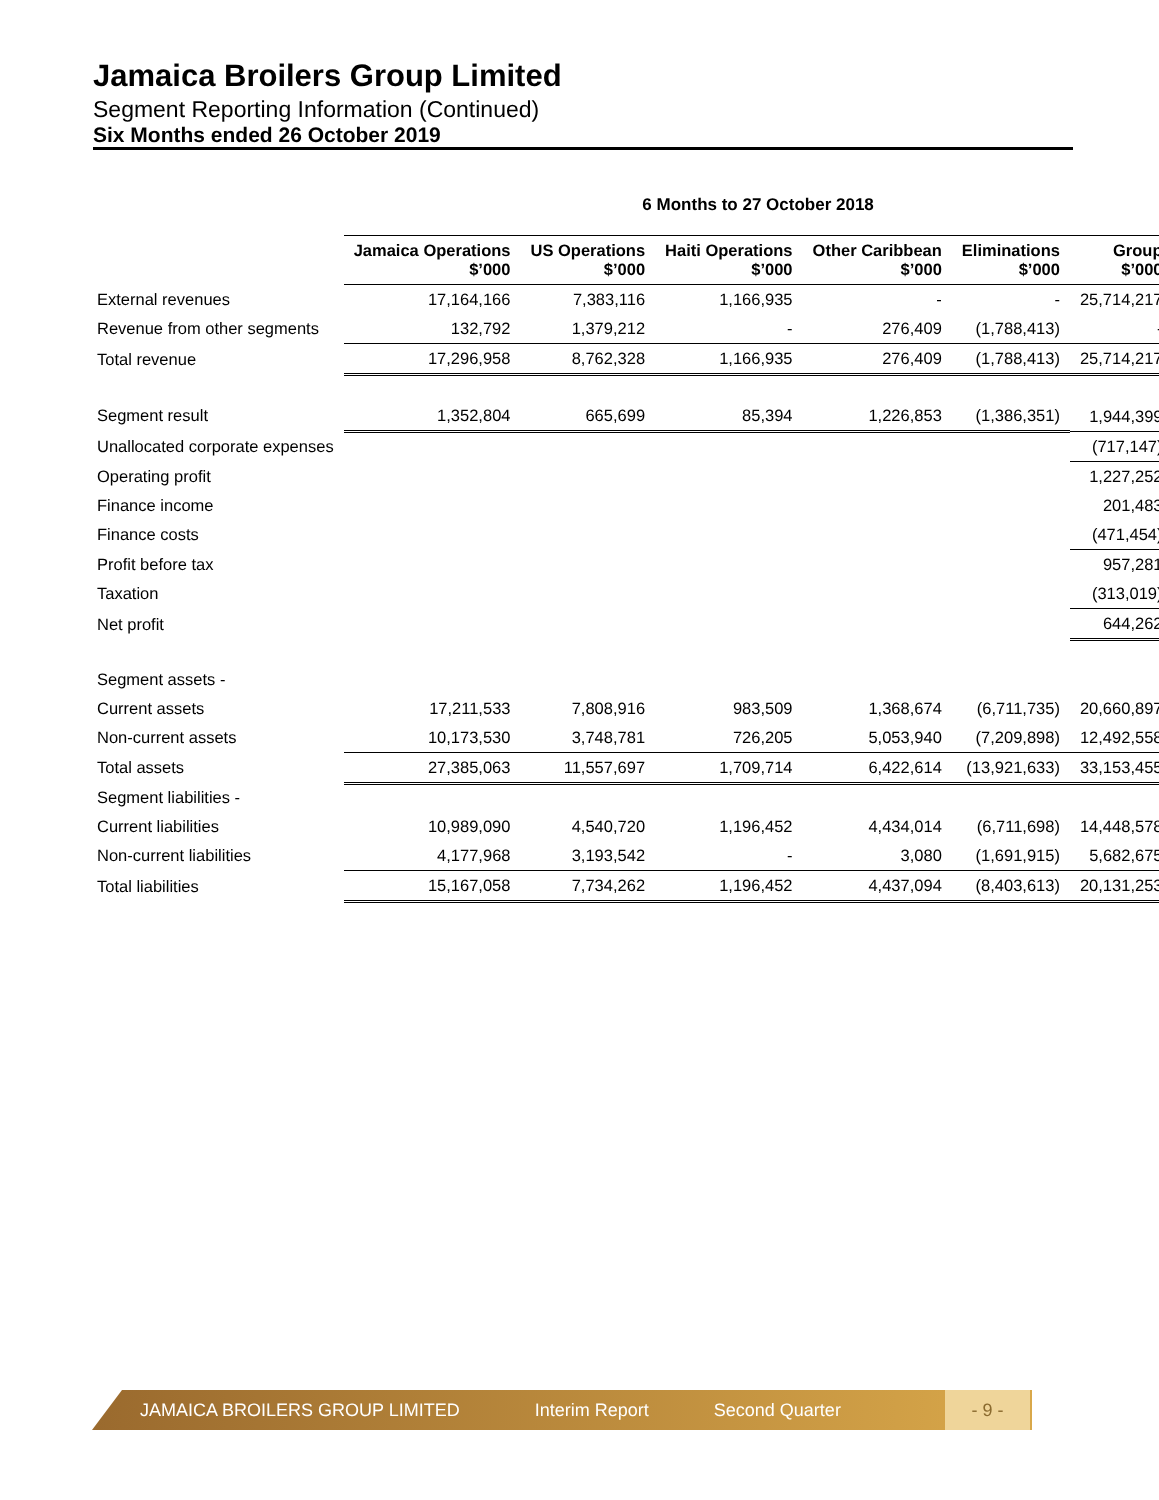Jamaica Broilers Group Limited
Segment Reporting Information (Continued)
Six Months ended 26 October 2019
| | 6 Months to 27 October 2018 | | | | | |
| --- | --- | --- | --- | --- | --- | --- |
| | Jamaica Operations $’000 | US Operations $’000 | Haiti Operations $’000 | Other Caribbean $’000 | Eliminations $’000 | Group $’000 |
| External revenues | 17,164,166 | 7,383,116 | 1,166,935 | - | - | 25,714,217 |
| Revenue from other segments | 132,792 | 1,379,212 | - | 276,409 | (1,788,413) | - |
| Total revenue | 17,296,958 | 8,762,328 | 1,166,935 | 276,409 | (1,788,413) | 25,714,217 |
| Segment result | 1,352,804 | 665,699 | 85,394 | 1,226,853 | (1,386,351) | 1,944,399 |
| Unallocated corporate expenses | | | | | | (717,147) |
| Operating profit | | | | | | 1,227,252 |
| Finance income | | | | | | 201,483 |
| Finance costs | | | | | | (471,454) |
| Profit before tax | | | | | | 957,281 |
| Taxation | | | | | | (313,019) |
| Net profit | | | | | | 644,262 |
| Segment assets - | | | | | | |
| Current assets | 17,211,533 | 7,808,916 | 983,509 | 1,368,674 | (6,711,735) | 20,660,897 |
| Non-current assets | 10,173,530 | 3,748,781 | 726,205 | 5,053,940 | (7,209,898) | 12,492,558 |
| Total assets | 27,385,063 | 11,557,697 | 1,709,714 | 6,422,614 | (13,921,633) | 33,153,455 |
| Segment liabilities - | | | | | | |
| Current liabilities | 10,989,090 | 4,540,720 | 1,196,452 | 4,434,014 | (6,711,698) | 14,448,578 |
| Non-current liabilities | 4,177,968 | 3,193,542 | - | 3,080 | (1,691,915) | 5,682,675 |
| Total liabilities | 15,167,058 | 7,734,262 | 1,196,452 | 4,437,094 | (8,403,613) | 20,131,253 |
JAMAICA BROILERS GROUP LIMITED Interim Report Second Quarter - 9 -